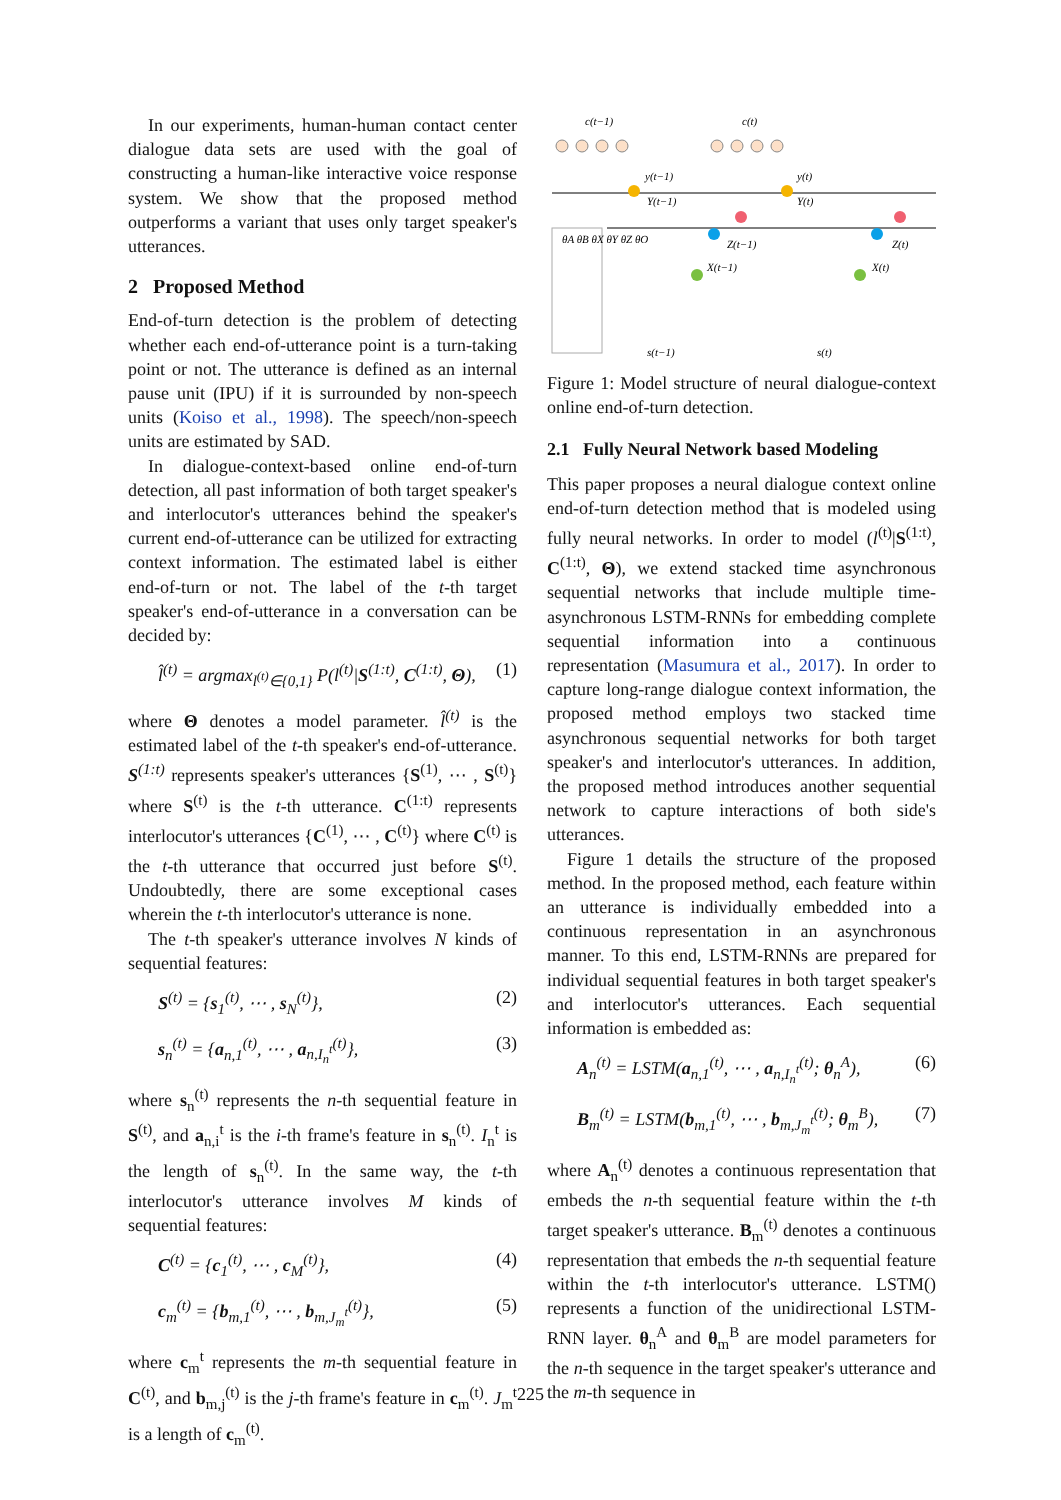In our experiments, human-human contact center dialogue data sets are used with the goal of constructing a human-like interactive voice response system. We show that the proposed method outperforms a variant that uses only target speaker's utterances.
2 Proposed Method
End-of-turn detection is the problem of detecting whether each end-of-utterance point is a turn-taking point or not. The utterance is defined as an internal pause unit (IPU) if it is surrounded by non-speech units (Koiso et al., 1998). The speech/non-speech units are estimated by SAD.
In dialogue-context-based online end-of-turn detection, all past information of both target speaker's and interlocutor's utterances behind the speaker's current end-of-utterance can be utilized for extracting context information. The estimated label is either end-of-turn or not. The label of the t-th target speaker's end-of-utterance in a conversation can be decided by:
l̂<sup>(t)</sup> = argmax<sub>l<sup>(t)</sup>∈{0,1}</sub> P(l<sup>(t)</sup>|S<sup>(1:t)</sup>, C<sup>(1:t)</sup>, Θ), (1)
where Θ denotes a model parameter. l̂<sup>(t)</sup> is the estimated label of the t-th speaker's end-of-utterance. S<sup>(1:t)</sup> represents speaker's utterances {S<sup>(1)</sup>, ⋯ , S<sup>(t)</sup>} where S<sup>(t)</sup> is the t-th utterance. C<sup>(1:t)</sup> represents interlocutor's utterances {C<sup>(1)</sup>, ⋯ , C<sup>(t)</sup>} where C<sup>(t)</sup> is the t-th utterance that occurred just before S<sup>(t)</sup>. Undoubtedly, there are some exceptional cases wherein the t-th interlocutor's utterance is none.
The t-th speaker's utterance involves N kinds of sequential features:
S<sup>(t)</sup> = {s<sub>1</sub><sup>(t)</sup>, ⋯ , s<sub>N</sub><sup>(t)</sup>}, (2)
s<sub>n</sub><sup>(t)</sup> = {a<sub>n,1</sub><sup>(t)</sup>, ⋯ , a<sub>n,I<sub>n</sub><sup>t</sup></sub><sup>(t)</sup>}, (3)
where s<sub>n</sub><sup>(t)</sup> represents the n-th sequential feature in S<sup>(t)</sup>, and a<sub>n,i</sub><sup>t</sup> is the i-th frame's feature in s<sub>n</sub><sup>(t)</sup>. I<sub>n</sub><sup>t</sup> is the length of s<sub>n</sub><sup>(t)</sup>. In the same way, the t-th interlocutor's utterance involves M kinds of sequential features:
C<sup>(t)</sup> = {c<sub>1</sub><sup>(t)</sup>, ⋯ , c<sub>M</sub><sup>(t)</sup>}, (4)
c<sub>m</sub><sup>(t)</sup> = {b<sub>m,1</sub><sup>(t)</sup>, ⋯ , b<sub>m,J<sub>m</sub><sup>t</sup></sub><sup>(t)</sup>}, (5)
where c<sub>m</sub><sup>t</sup> represents the m-th sequential feature in C<sup>(t)</sup>, and b<sub>m,j</sub><sup>(t)</sup> is the j-th frame's feature in c<sub>m</sub><sup>(t)</sup>. J<sub>m</sub><sup>t</sup> is a length of c<sub>m</sub><sup>(t)</sup>.
c(t−1)
c(t)
y(t−1)
y(t)
Y(t−1)
Y(t)
Z(t−1)
Z(t)
X(t−1)
X(t)
s(t−1)
s(t)
θA θB θX θY θZ θO
Figure 1: Model structure of neural dialogue-context online end-of-turn detection.
2.1 Fully Neural Network based Modeling
This paper proposes a neural dialogue context online end-of-turn detection method that is modeled using fully neural networks. In order to model (l<sup>(t)</sup>|S<sup>(1:t)</sup>, C<sup>(1:t)</sup>, Θ), we extend stacked time asynchronous sequential networks that include multiple time-asynchronous LSTM-RNNs for embedding complete sequential information into a continuous representation (Masumura et al., 2017). In order to capture long-range dialogue context information, the proposed method employs two stacked time asynchronous sequential networks for both target speaker's and interlocutor's utterances. In addition, the proposed method introduces another sequential network to capture interactions of both side's utterances.
Figure 1 details the structure of the proposed method. In the proposed method, each feature within an utterance is individually embedded into a continuous representation in an asynchronous manner. To this end, LSTM-RNNs are prepared for individual sequential features in both target speaker's and interlocutor's utterances. Each sequential information is embedded as:
A<sub>n</sub><sup>(t)</sup> = LSTM(a<sub>n,1</sub><sup>(t)</sup>, ⋯ , a<sub>n,I<sub>n</sub><sup>t</sup></sub><sup>(t)</sup>; θ<sub>n</sub><sup>A</sup>), (6)
B<sub>m</sub><sup>(t)</sup> = LSTM(b<sub>m,1</sub><sup>(t)</sup>, ⋯ , b<sub>m,J<sub>m</sub><sup>t</sup></sub><sup>(t)</sup>; θ<sub>m</sub><sup>B</sup>), (7)
where A<sub>n</sub><sup>(t)</sup> denotes a continuous representation that embeds the n-th sequential feature within the t-th target speaker's utterance. B<sub>m</sub><sup>(t)</sup> denotes a continuous representation that embeds the n-th sequential feature within the t-th interlocutor's utterance. LSTM() represents a function of the unidirectional LSTM-RNN layer. θ<sub>n</sub><sup>A</sup> and θ<sub>m</sub><sup>B</sup> are model parameters for the n-th sequence in the target speaker's utterance and the m-th sequence in
225